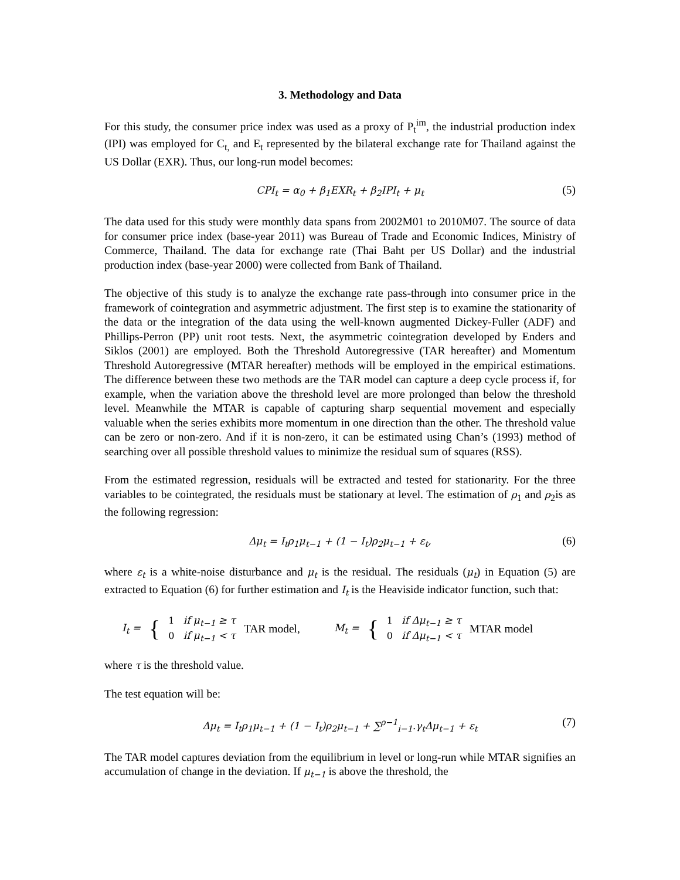3. Methodology and Data
For this study, the consumer price index was used as a proxy of P<sub>t</sub><sup>im</sup>, the industrial production index (IPI) was employed for C<sub>t,</sub> and E<sub>t</sub> represented by the bilateral exchange rate for Thailand against the US Dollar (EXR). Thus, our long-run model becomes:
CPI<sub>t</sub> = α<sub>0</sub> + β<sub>1</sub>EXR<sub>t</sub> + β<sub>2</sub>IPI<sub>t</sub> + μ<sub>t</sub> (5)
The data used for this study were monthly data spans from 2002M01 to 2010M07. The source of data for consumer price index (base-year 2011) was Bureau of Trade and Economic Indices, Ministry of Commerce, Thailand. The data for exchange rate (Thai Baht per US Dollar) and the industrial production index (base-year 2000) were collected from Bank of Thailand.
The objective of this study is to analyze the exchange rate pass-through into consumer price in the framework of cointegration and asymmetric adjustment. The first step is to examine the stationarity of the data or the integration of the data using the well-known augmented Dickey-Fuller (ADF) and Phillips-Perron (PP) unit root tests. Next, the asymmetric cointegration developed by Enders and Siklos (2001) are employed. Both the Threshold Autoregressive (TAR hereafter) and Momentum Threshold Autoregressive (MTAR hereafter) methods will be employed in the empirical estimations. The difference between these two methods are the TAR model can capture a deep cycle process if, for example, when the variation above the threshold level are more prolonged than below the threshold level. Meanwhile the MTAR is capable of capturing sharp sequential movement and especially valuable when the series exhibits more momentum in one direction than the other. The threshold value can be zero or non-zero. And if it is non-zero, it can be estimated using Chan’s (1993) method of searching over all possible threshold values to minimize the residual sum of squares (RSS).
From the estimated regression, residuals will be extracted and tested for stationarity. For the three variables to be cointegrated, the residuals must be stationary at level. The estimation of ρ<sub>1</sub> and ρ<sub>2</sub>is as the following regression:
Δμ<sub>t</sub> = I<sub>t</sub>ρ<sub>1</sub>μ<sub>t−1</sub> + (1 − I<sub>t</sub>)ρ<sub>2</sub>μ<sub>t−1</sub> + ε<sub>t</sub>, (6)
where ε<sub>t</sub> is a white-noise disturbance and μ<sub>t</sub> is the residual. The residuals (μ<sub>t</sub>) in Equation (5) are extracted to Equation (6) for further estimation and I<sub>t</sub> is the Heaviside indicator function, such that:
I<sub>t</sub> = {
1 if μ<sub>t−1</sub> ≥ τ
0 if μ<sub>t−1</sub> < τ
TAR model, M<sub>t</sub> = {
1 if Δμ<sub>t−1</sub> ≥ τ
0 if Δμ<sub>t−1</sub> < τ
MTAR model
where τ is the threshold value.
The test equation will be:
Δμ<sub>t</sub> = I<sub>t</sub>ρ<sub>1</sub>μ<sub>t−1</sub> + (1 − I<sub>t</sub>)ρ<sub>2</sub>μ<sub>t−1</sub> + ∑<sup>ρ−1</sup><sub>i−1</sub>.γ<sub>t</sub>Δμ<sub>t−1</sub> + ε<sub>t</sub> (7)
The TAR model captures deviation from the equilibrium in level or long-run while MTAR signifies an accumulation of change in the deviation. If μ<sub>t−1</sub> is above the threshold, the